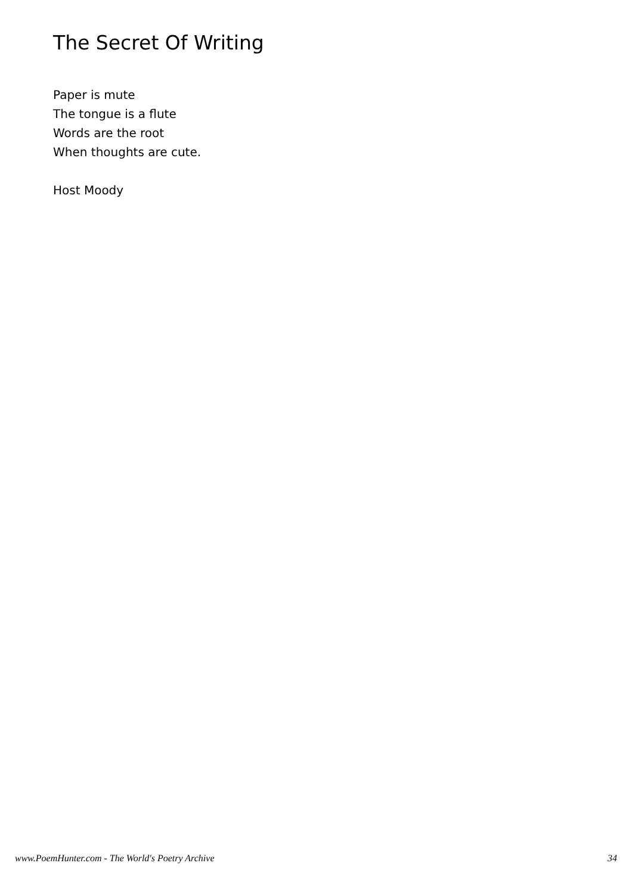The Secret Of Writing
Paper is mute
The tongue is a flute
Words are the root
When thoughts are cute.
Host Moody
www.PoemHunter.com - The World's Poetry Archive 34